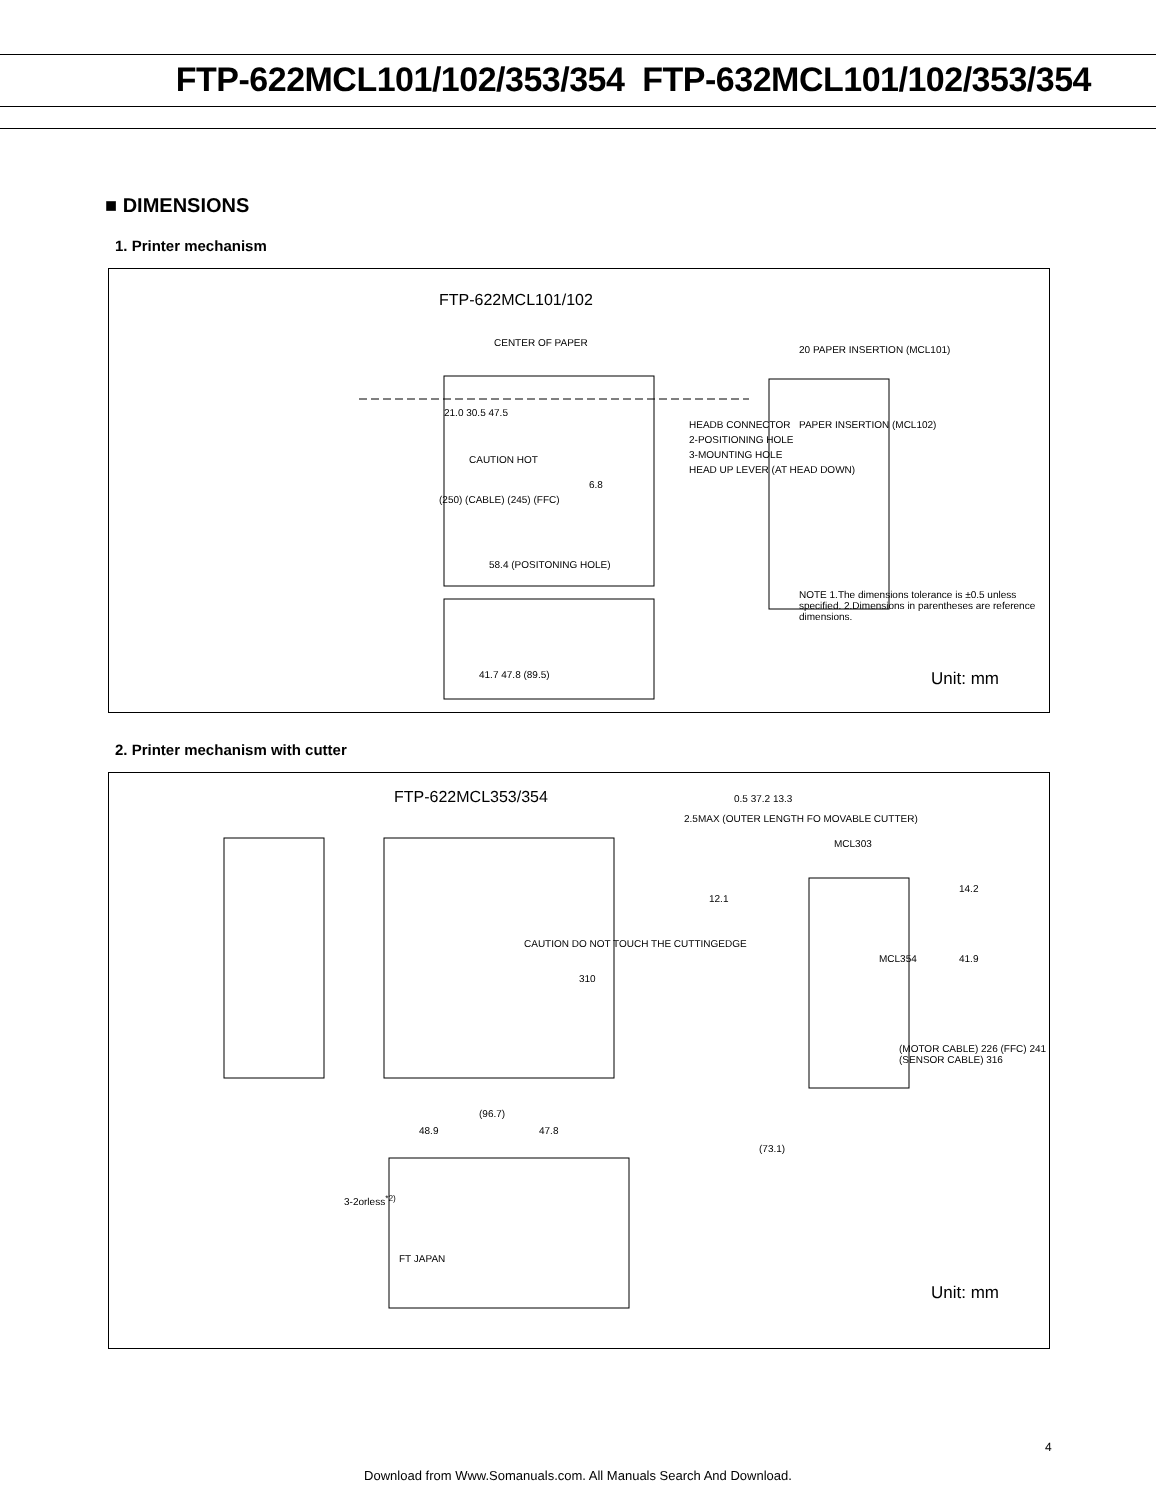FTP-622MCL101/102/353/354 FTP-632MCL101/102/353/354
■ DIMENSIONS
1. Printer mechanism
FTP-622MCL101/102
CENTER OF PAPER
21.0 30.5 47.5
CAUTION HOT
6.8
(250) (CABLE) (245) (FFC)
58.4 (POSITONING HOLE)
HEADB CONNECTOR
2-POSITIONING HOLE
3-MOUNTING HOLE
HEAD UP LEVER (AT HEAD DOWN)
20 PAPER INSERTION (MCL101)
PAPER INSERTION (MCL102)
NOTE 1.The dimensions tolerance is ±0.5 unless specified. 2.Dimensions in parentheses are reference dimensions.
41.7 47.8 (89.5) Unit: mm
2. Printer mechanism with cutter
FTP-622MCL353/354 0.5 37.2 13.3
2.5MAX (OUTER LENGTH FO MOVABLE CUTTER)
MCL303
12.1
14.2
CAUTION DO NOT TOUCH THE CUTTINGEDGE
MCL354 41.9
310
(MOTOR CABLE) 226 (FFC) 241 (SENSOR CABLE) 316
(96.7)
48.9 47.8
(73.1)
3-2orless<sup>*2)</sup>
FT JAPAN
Unit: mm
4
Download from Www.Somanuals.com. All Manuals Search And Download.